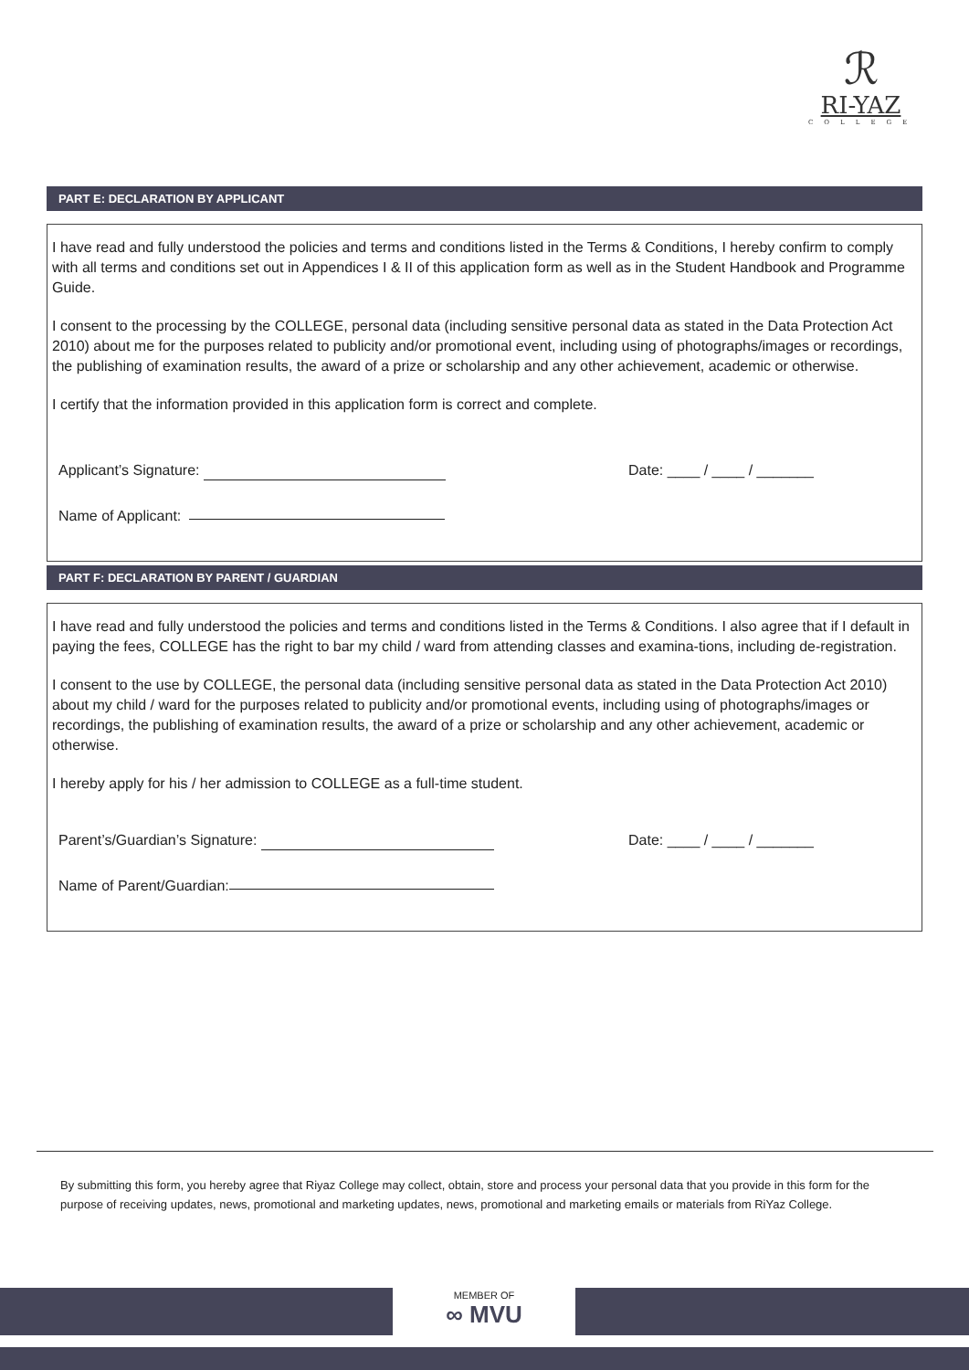ℛ
RI-YAZ
COLLEGE
PART E: DECLARATION BY APPLICANT
I have read and fully understood the policies and terms and conditions listed in the Terms & Conditions, I hereby confirm to comply with all terms and conditions set out in Appendices I & II of this application form as well as in the Student Handbook and Programme Guide.
I consent to the processing by the COLLEGE, personal data (including sensitive personal data as stated in the Data Protection Act 2010) about me for the purposes related to publicity and/or promotional event, including using of photographs/images or recordings, the publishing of examination results, the award of a prize or scholarship and any other achievement, academic or otherwise.
I certify that the information provided in this application form is correct and complete.
Applicant’s Signature: Date: ____ / ____ / _______
Name of Applicant:
PART F: DECLARATION BY PARENT / GUARDIAN
I have read and fully understood the policies and terms and conditions listed in the Terms & Conditions. I also agree that if I default in paying the fees, COLLEGE has the right to bar my child / ward from attending classes and examina-tions, including de-registration.
I consent to the use by COLLEGE, the personal data (including sensitive personal data as stated in the Data Protection Act 2010) about my child / ward for the purposes related to publicity and/or promotional events, including using of photographs/images or recordings, the publishing of examination results, the award of a prize or scholarship and any other achievement, academic or otherwise.
I hereby apply for his / her admission to COLLEGE as a full-time student.
Parent’s/Guardian’s Signature: Date: ____ / ____ / _______
Name of Parent/Guardian:
By submitting this form, you hereby agree that Riyaz College may collect, obtain, store and process your personal data that you provide in this form for the purpose of receiving updates, news, promotional and marketing updates, news, promotional and marketing emails or materials from RiYaz College.
MEMBER OF
∞ MVU